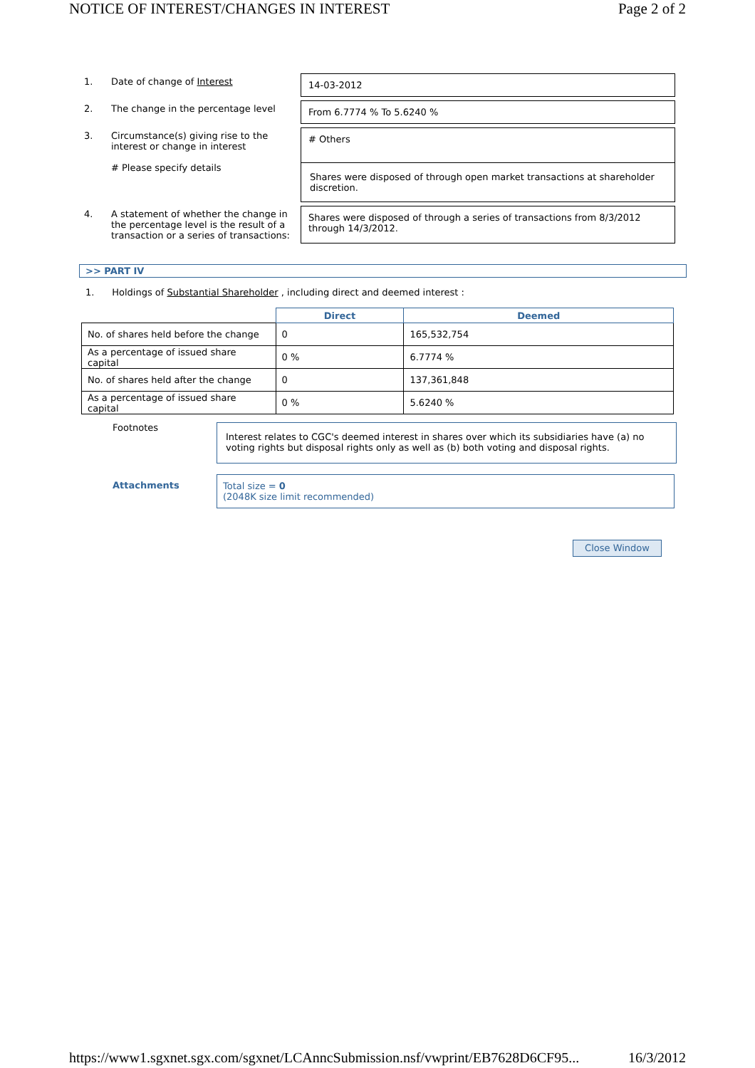NOTICE OF INTEREST/CHANGES IN INTEREST Page 2 of 2
| 1. | Date of change of Interest | 14-03-2012 |
| 2. | The change in the percentage level | From 6.7774 % To 5.6240 % |
| 3. | Circumstance(s) giving rise to the interest or change in interest # Please specify details | # Others Shares were disposed of through open market transactions at shareholder discretion. |
| 4. | A statement of whether the change in the percentage level is the result of a transaction or a series of transactions: | Shares were disposed of through a series of transactions from 8/3/2012 through 14/3/2012. |
>> PART IV
1. Holdings of Substantial Shareholder , including direct and deemed interest :
| | Direct | Deemed |
| --- | --- | --- |
| No. of shares held before the change | 0 | 165,532,754 |
| As a percentage of issued share capital | 0 % | 6.7774 % |
| No. of shares held after the change | 0 | 137,361,848 |
| As a percentage of issued share capital | 0 % | 5.6240 % |
Footnotes
Interest relates to CGC's deemed interest in shares over which its subsidiaries have (a) no voting rights but disposal rights only as well as (b) both voting and disposal rights.
Attachments
Total size = 0
(2048K size limit recommended)
Close Window
https://www1.sgxnet.sgx.com/sgxnet/LCAnncSubmission.nsf/vwprint/EB7628D6CF95... 16/3/2012